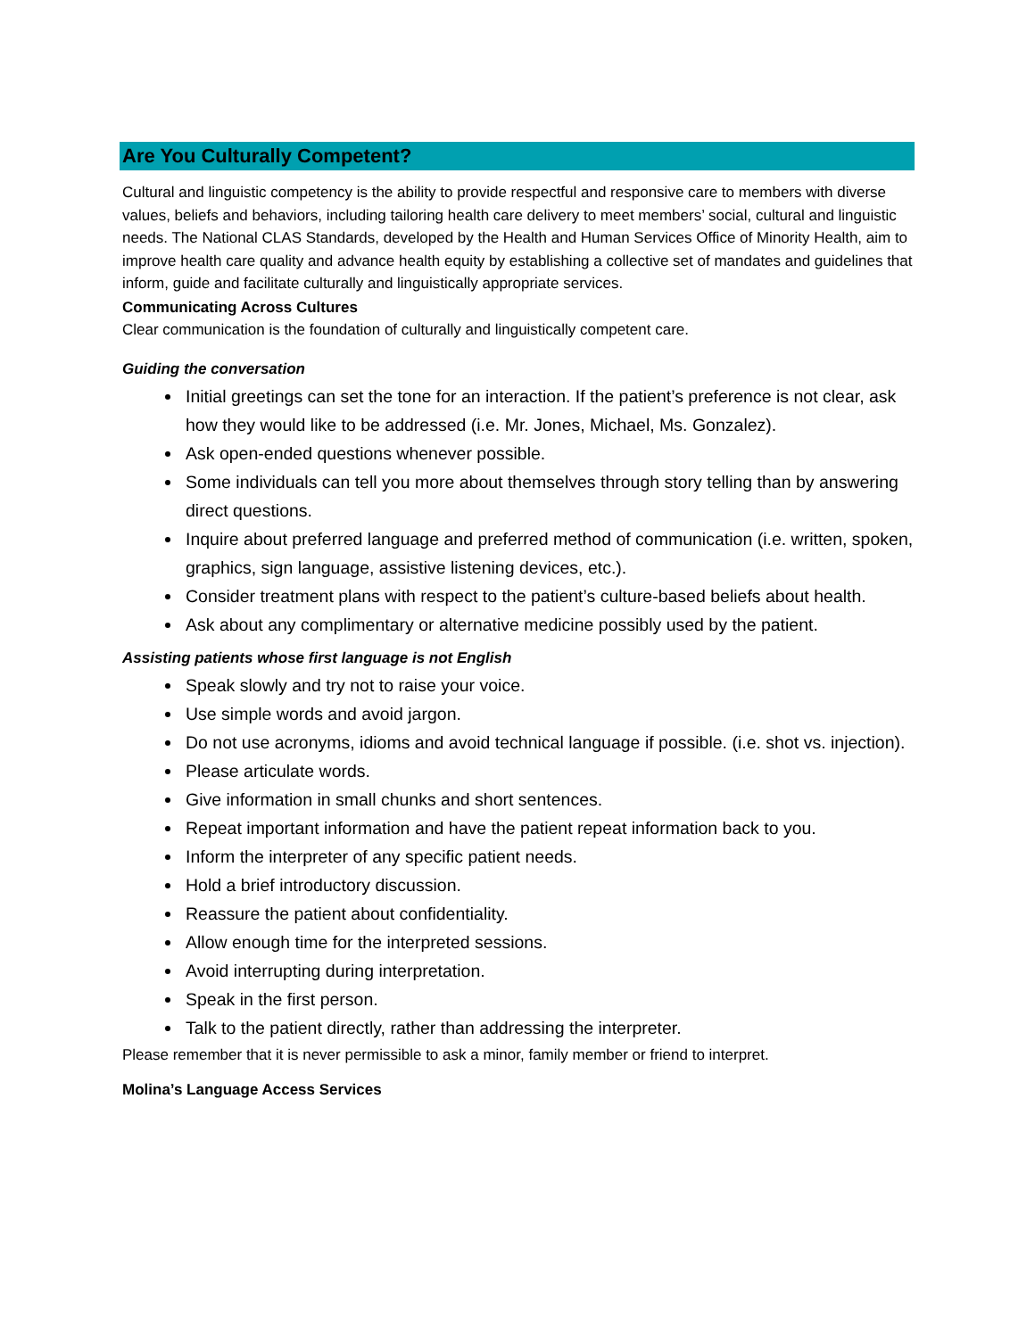Are You Culturally Competent?
Cultural and linguistic competency is the ability to provide respectful and responsive care to members with diverse values, beliefs and behaviors, including tailoring health care delivery to meet members’ social, cultural and linguistic needs. The National CLAS Standards, developed by the Health and Human Services Office of Minority Health, aim to improve health care quality and advance health equity by establishing a collective set of mandates and guidelines that inform, guide and facilitate culturally and linguistically appropriate services.
Communicating Across Cultures
Clear communication is the foundation of culturally and linguistically competent care.
Guiding the conversation
Initial greetings can set the tone for an interaction. If the patient’s preference is not clear, ask how they would like to be addressed (i.e. Mr. Jones, Michael, Ms. Gonzalez).
Ask open-ended questions whenever possible.
Some individuals can tell you more about themselves through story telling than by answering direct questions.
Inquire about preferred language and preferred method of communication (i.e. written, spoken, graphics, sign language, assistive listening devices, etc.).
Consider treatment plans with respect to the patient’s culture-based beliefs about health.
Ask about any complimentary or alternative medicine possibly used by the patient.
Assisting patients whose first language is not English
Speak slowly and try not to raise your voice.
Use simple words and avoid jargon.
Do not use acronyms, idioms and avoid technical language if possible. (i.e. shot vs. injection).
Please articulate words.
Give information in small chunks and short sentences.
Repeat important information and have the patient repeat information back to you.
Inform the interpreter of any specific patient needs.
Hold a brief introductory discussion.
Reassure the patient about confidentiality.
Allow enough time for the interpreted sessions.
Avoid interrupting during interpretation.
Speak in the first person.
Talk to the patient directly, rather than addressing the interpreter.
Please remember that it is never permissible to ask a minor, family member or friend to interpret.
Molina’s Language Access Services